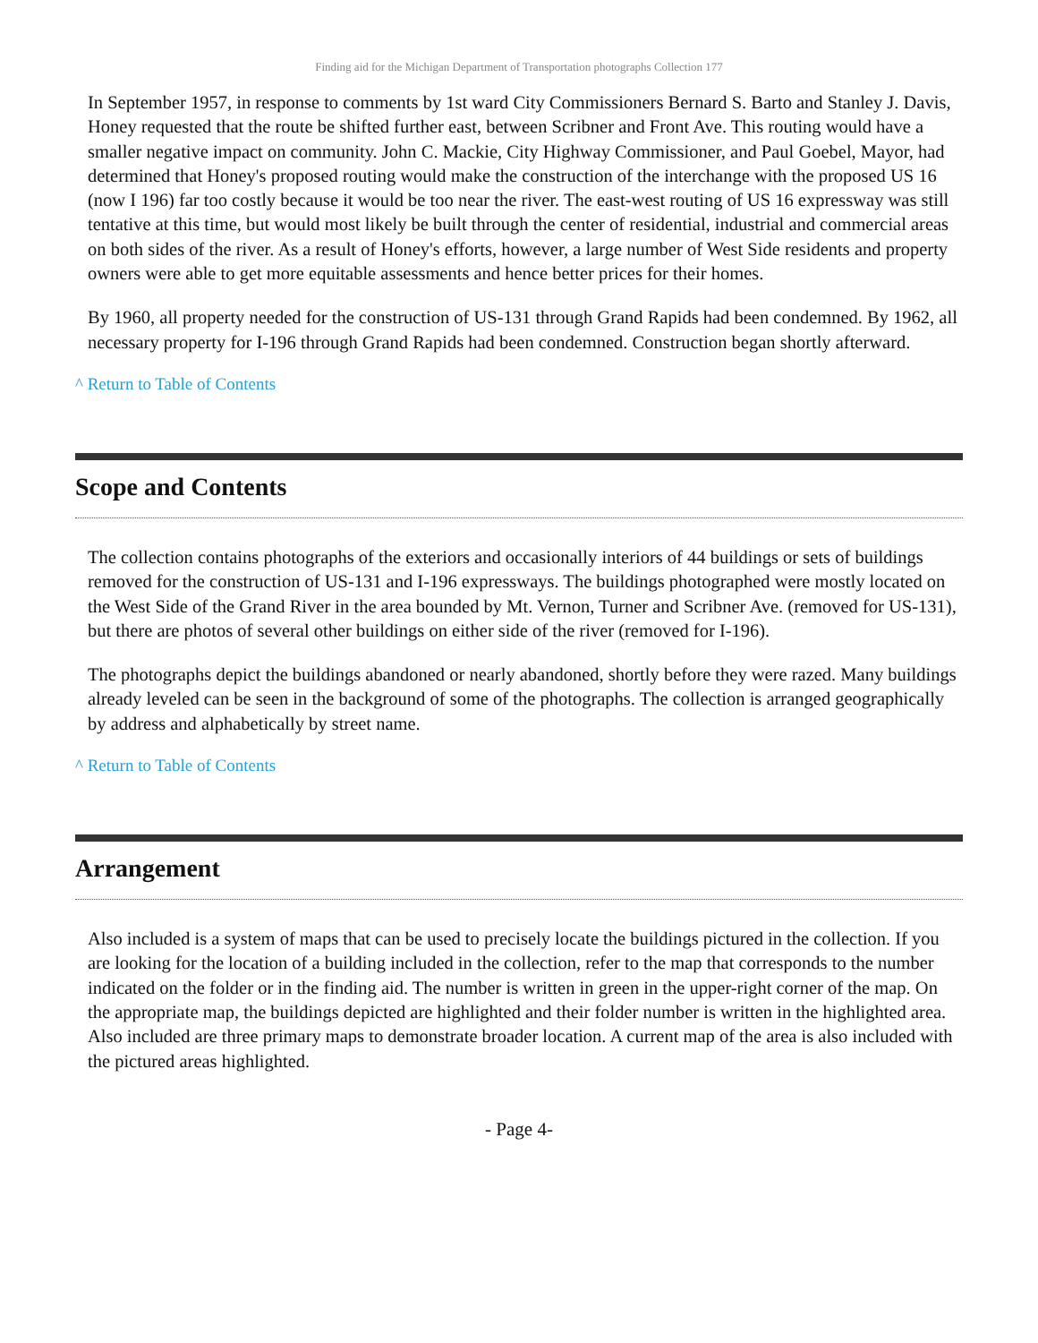Finding aid for the Michigan Department of Transportation photographs Collection 177
In September 1957, in response to comments by 1st ward City Commissioners Bernard S. Barto and Stanley J. Davis, Honey requested that the route be shifted further east, between Scribner and Front Ave. This routing would have a smaller negative impact on community. John C. Mackie, City Highway Commissioner, and Paul Goebel, Mayor, had determined that Honey's proposed routing would make the construction of the interchange with the proposed US 16 (now I 196) far too costly because it would be too near the river. The east-west routing of US 16 expressway was still tentative at this time, but would most likely be built through the center of residential, industrial and commercial areas on both sides of the river. As a result of Honey's efforts, however, a large number of West Side residents and property owners were able to get more equitable assessments and hence better prices for their homes.
By 1960, all property needed for the construction of US-131 through Grand Rapids had been condemned. By 1962, all necessary property for I-196 through Grand Rapids had been condemned. Construction began shortly afterward.
^ Return to Table of Contents
Scope and Contents
The collection contains photographs of the exteriors and occasionally interiors of 44 buildings or sets of buildings removed for the construction of US-131 and I-196 expressways. The buildings photographed were mostly located on the West Side of the Grand River in the area bounded by Mt. Vernon, Turner and Scribner Ave. (removed for US-131), but there are photos of several other buildings on either side of the river (removed for I-196).
The photographs depict the buildings abandoned or nearly abandoned, shortly before they were razed. Many buildings already leveled can be seen in the background of some of the photographs. The collection is arranged geographically by address and alphabetically by street name.
^ Return to Table of Contents
Arrangement
Also included is a system of maps that can be used to precisely locate the buildings pictured in the collection. If you are looking for the location of a building included in the collection, refer to the map that corresponds to the number indicated on the folder or in the finding aid. The number is written in green in the upper-right corner of the map. On the appropriate map, the buildings depicted are highlighted and their folder number is written in the highlighted area. Also included are three primary maps to demonstrate broader location. A current map of the area is also included with the pictured areas highlighted.
- Page 4-